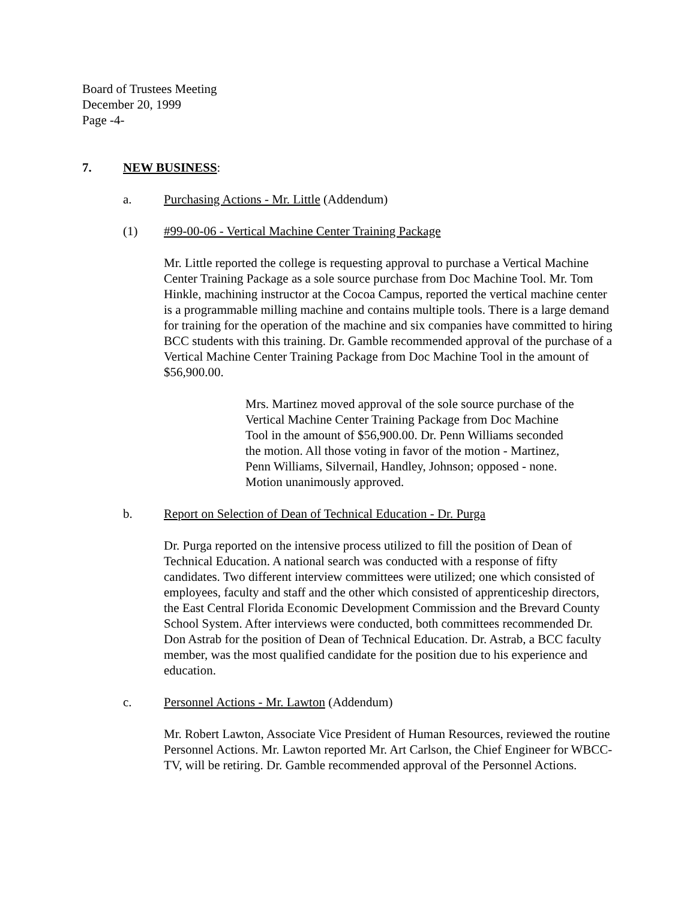Board of Trustees Meeting
December 20, 1999
Page -4-
7. NEW BUSINESS:
a. Purchasing Actions - Mr. Little (Addendum)
(1) #99-00-06 - Vertical Machine Center Training Package
Mr. Little reported the college is requesting approval to purchase a Vertical Machine Center Training Package as a sole source purchase from Doc Machine Tool. Mr. Tom Hinkle, machining instructor at the Cocoa Campus, reported the vertical machine center is a programmable milling machine and contains multiple tools. There is a large demand for training for the operation of the machine and six companies have committed to hiring BCC students with this training. Dr. Gamble recommended approval of the purchase of a Vertical Machine Center Training Package from Doc Machine Tool in the amount of $56,900.00.
Mrs. Martinez moved approval of the sole source purchase of the Vertical Machine Center Training Package from Doc Machine Tool in the amount of $56,900.00. Dr. Penn Williams seconded the motion. All those voting in favor of the motion - Martinez, Penn Williams, Silvernail, Handley, Johnson; opposed - none. Motion unanimously approved.
b. Report on Selection of Dean of Technical Education - Dr. Purga
Dr. Purga reported on the intensive process utilized to fill the position of Dean of Technical Education. A national search was conducted with a response of fifty candidates. Two different interview committees were utilized; one which consisted of employees, faculty and staff and the other which consisted of apprenticeship directors, the East Central Florida Economic Development Commission and the Brevard County School System. After interviews were conducted, both committees recommended Dr. Don Astrab for the position of Dean of Technical Education. Dr. Astrab, a BCC faculty member, was the most qualified candidate for the position due to his experience and education.
c. Personnel Actions - Mr. Lawton (Addendum)
Mr. Robert Lawton, Associate Vice President of Human Resources, reviewed the routine Personnel Actions. Mr. Lawton reported Mr. Art Carlson, the Chief Engineer for WBCC-TV, will be retiring. Dr. Gamble recommended approval of the Personnel Actions.